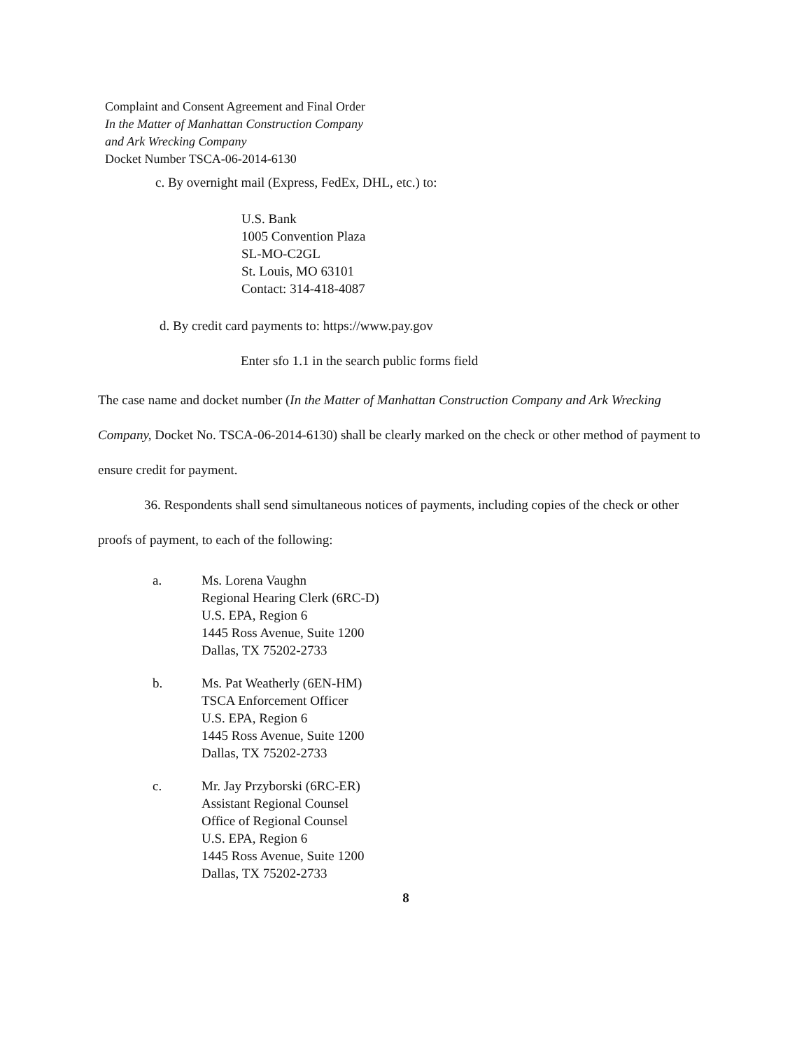Complaint and Consent Agreement and Final Order
In the Matter of Manhattan Construction Company
and Ark Wrecking Company
Docket Number TSCA-06-2014-6130
c. By overnight mail (Express, FedEx, DHL, etc.) to:
U.S. Bank
1005 Convention Plaza
SL-MO-C2GL
St. Louis, MO 63101
Contact: 314-418-4087
d. By credit card payments to: https://www.pay.gov
Enter sfo 1.1 in the search public forms field
The case name and docket number (In the Matter of Manhattan Construction Company and Ark Wrecking Company, Docket No. TSCA-06-2014-6130) shall be clearly marked on the check or other method of payment to ensure credit for payment.
36. Respondents shall send simultaneous notices of payments, including copies of the check or other proofs of payment, to each of the following:
a. Ms. Lorena Vaughn
Regional Hearing Clerk (6RC-D)
U.S. EPA, Region 6
1445 Ross Avenue, Suite 1200
Dallas, TX 75202-2733
b. Ms. Pat Weatherly (6EN-HM)
TSCA Enforcement Officer
U.S. EPA, Region 6
1445 Ross Avenue, Suite 1200
Dallas, TX 75202-2733
c. Mr. Jay Przyborski (6RC-ER)
Assistant Regional Counsel
Office of Regional Counsel
U.S. EPA, Region 6
1445 Ross Avenue, Suite 1200
Dallas, TX 75202-2733
8